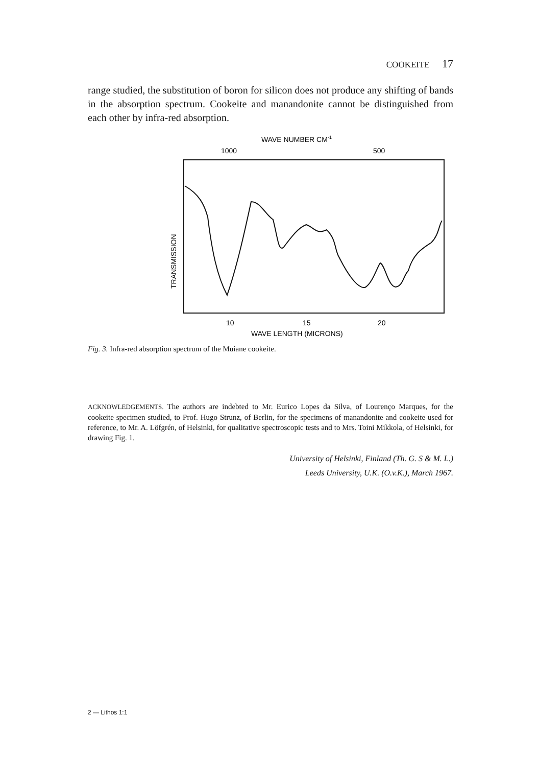COOKEITE 17
range studied, the substitution of boron for silicon does not produce any shifting of bands in the absorption spectrum. Cookeite and manandonite cannot be distinguished from each other by infra-red absorption.
WAVE NUMBER CM-1
1000
500
TRANSMISSION
10
15
20
WAVE LENGTH (MICRONS)
Fig. 3. Infra-red absorption spectrum of the Muiane cookeite.
ACKNOWLEDGEMENTS. The authors are indebted to Mr. Eurico Lopes da Silva, of Lourenço Marques, for the cookeite specimen studied, to Prof. Hugo Strunz, of Berlin, for the specimens of manandonite and cookeite used for reference, to Mr. A. Löfgrén, of Helsinki, for qualitative spectroscopic tests and to Mrs. Toini Mikkola, of Helsinki, for drawing Fig. 1.
University of Helsinki, Finland (Th. G. S & M. L.)
Leeds University, U.K. (O.v.K.), March 1967.
2 — Lithos 1:1